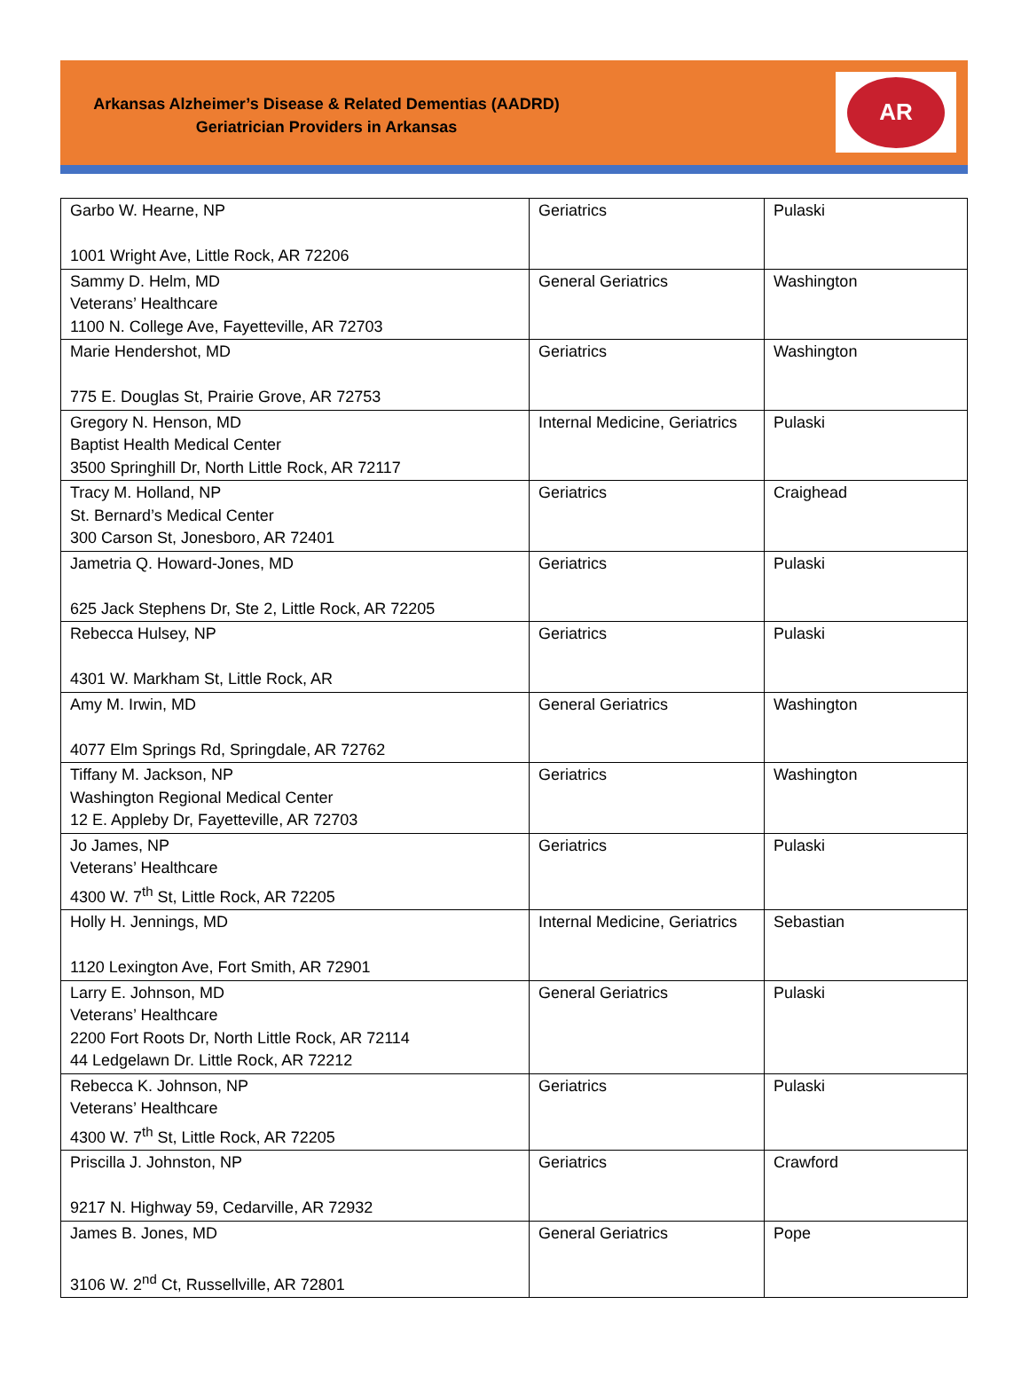Arkansas Alzheimer’s Disease & Related Dementias (AADRD)
Geriatrician Providers in Arkansas
AR
| Garbo W. Hearne, NP 1001 Wright Ave, Little Rock, AR 72206 | Geriatrics | Pulaski |
| Sammy D. Helm, MD Veterans’ Healthcare 1100 N. College Ave, Fayetteville, AR 72703 | General Geriatrics | Washington |
| Marie Hendershot, MD 775 E. Douglas St, Prairie Grove, AR 72753 | Geriatrics | Washington |
| Gregory N. Henson, MD Baptist Health Medical Center 3500 Springhill Dr, North Little Rock, AR 72117 | Internal Medicine, Geriatrics | Pulaski |
| Tracy M. Holland, NP St. Bernard’s Medical Center 300 Carson St, Jonesboro, AR 72401 | Geriatrics | Craighead |
| Jametria Q. Howard-Jones, MD 625 Jack Stephens Dr, Ste 2, Little Rock, AR 72205 | Geriatrics | Pulaski |
| Rebecca Hulsey, NP 4301 W. Markham St, Little Rock, AR | Geriatrics | Pulaski |
| Amy M. Irwin, MD 4077 Elm Springs Rd, Springdale, AR 72762 | General Geriatrics | Washington |
| Tiffany M. Jackson, NP Washington Regional Medical Center 12 E. Appleby Dr, Fayetteville, AR 72703 | Geriatrics | Washington |
| Jo James, NP Veterans’ Healthcare 4300 W. 7<sup>th</sup> St, Little Rock, AR 72205 | Geriatrics | Pulaski |
| Holly H. Jennings, MD 1120 Lexington Ave, Fort Smith, AR 72901 | Internal Medicine, Geriatrics | Sebastian |
| Larry E. Johnson, MD Veterans’ Healthcare 2200 Fort Roots Dr, North Little Rock, AR 72114 44 Ledgelawn Dr. Little Rock, AR 72212 | General Geriatrics | Pulaski |
| Rebecca K. Johnson, NP Veterans’ Healthcare 4300 W. 7<sup>th</sup> St, Little Rock, AR 72205 | Geriatrics | Pulaski |
| Priscilla J. Johnston, NP 9217 N. Highway 59, Cedarville, AR 72932 | Geriatrics | Crawford |
| James B. Jones, MD 3106 W. 2<sup>nd</sup> Ct, Russellville, AR 72801 | General Geriatrics | Pope |